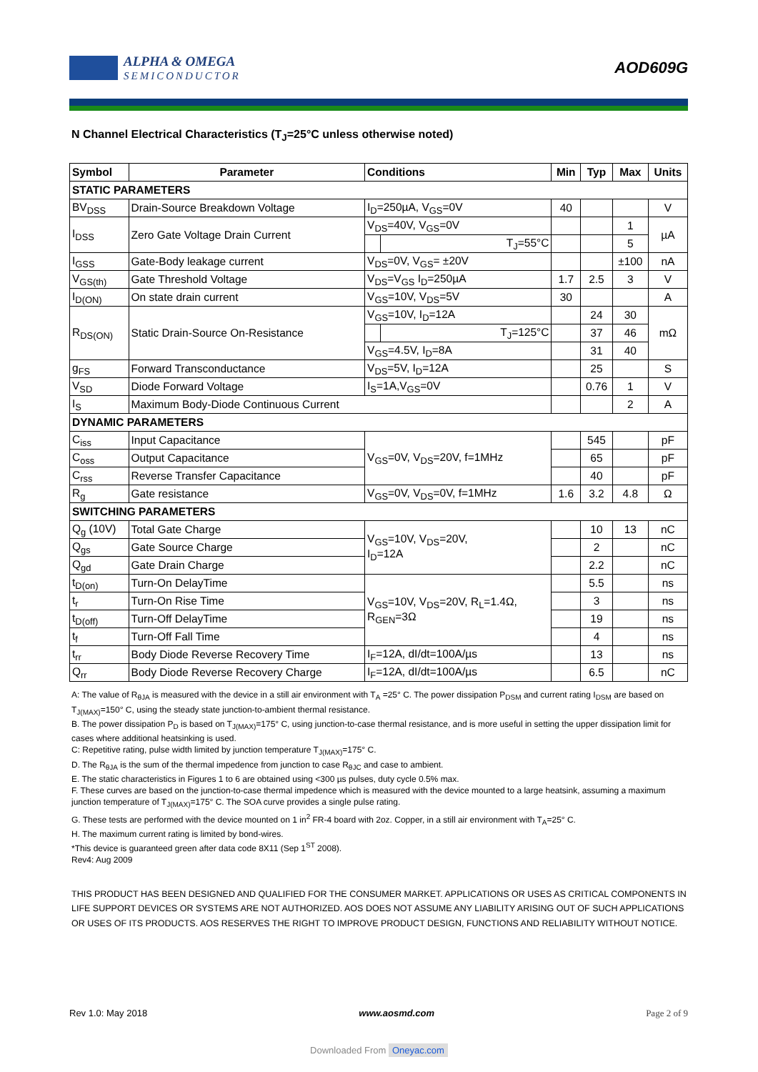ALPHA & OMEGA
SEMICONDUCTOR
AOD609G
N Channel Electrical Characteristics (T<sub>J</sub>=25°C unless otherwise noted)
| Symbol | Parameter | Conditions | | Min | Typ | Max | Units |
| --- | --- | --- | --- | --- | --- | --- | --- |
| STATIC PARAMETERS | | | | | | | |
| BV<sub>DSS</sub> | Drain-Source Breakdown Voltage | I<sub>D</sub>=250µA, V<sub>GS</sub>=0V | | 40 | | | V |
| I<sub>DSS</sub> | Zero Gate Voltage Drain Current | V<sub>DS</sub>=40V, V<sub>GS</sub>=0V | | | | 1 | µA |
| | | | T<sub>J</sub>=55°C | | | 5 | |
| I<sub>GSS</sub> | Gate-Body leakage current | V<sub>DS</sub>=0V, V<sub>GS</sub>= ±20V | | | | ±100 | nA |
| V<sub>GS(th)</sub> | Gate Threshold Voltage | V<sub>DS</sub>=V<sub>GS</sub> I<sub>D</sub>=250µA | | 1.7 | 2.5 | 3 | V |
| I<sub>D(ON)</sub> | On state drain current | V<sub>GS</sub>=10V, V<sub>DS</sub>=5V | | 30 | | | A |
| R<sub>DS(ON)</sub> | Static Drain-Source On-Resistance | V<sub>GS</sub>=10V, I<sub>D</sub>=12A | | | 24 | 30 | mΩ |
| | | | T<sub>J</sub>=125°C | | 37 | 46 | |
| | | V<sub>GS</sub>=4.5V, I<sub>D</sub>=8A | | | 31 | 40 | |
| g<sub>FS</sub> | Forward Transconductance | V<sub>DS</sub>=5V, I<sub>D</sub>=12A | | | 25 | | S |
| V<sub>SD</sub> | Diode Forward Voltage | I<sub>S</sub>=1A,V<sub>GS</sub>=0V | | | 0.76 | 1 | V |
| I<sub>S</sub> | Maximum Body-Diode Continuous Current | | | | | 2 | A |
| DYNAMIC PARAMETERS | | | | | | | |
| C<sub>iss</sub> | Input Capacitance | V<sub>GS</sub>=0V, V<sub>DS</sub>=20V, f=1MHz | | | 545 | | pF |
| C<sub>oss</sub> | Output Capacitance | | | | 65 | | pF |
| C<sub>rss</sub> | Reverse Transfer Capacitance | | | | 40 | | pF |
| R<sub>g</sub> | Gate resistance | V<sub>GS</sub>=0V, V<sub>DS</sub>=0V, f=1MHz | | 1.6 | 3.2 | 4.8 | Ω |
| SWITCHING PARAMETERS | | | | | | | |
| Q<sub>g</sub> (10V) | Total Gate Charge | V<sub>GS</sub>=10V, V<sub>DS</sub>=20V, I<sub>D</sub>=12A | | | 10 | 13 | nC |
| Q<sub>gs</sub> | Gate Source Charge | | | | 2 | | nC |
| Q<sub>gd</sub> | Gate Drain Charge | | | | 2.2 | | nC |
| t<sub>D(on)</sub> | Turn-On DelayTime | V<sub>GS</sub>=10V, V<sub>DS</sub>=20V, R<sub>L</sub>=1.4Ω, R<sub>GEN</sub>=3Ω | | | 5.5 | | ns |
| t<sub>r</sub> | Turn-On Rise Time | | | | 3 | | ns |
| t<sub>D(off)</sub> | Turn-Off DelayTime | | | | 19 | | ns |
| t<sub>f</sub> | Turn-Off Fall Time | | | | 4 | | ns |
| t<sub>rr</sub> | Body Diode Reverse Recovery Time | I<sub>F</sub>=12A, dI/dt=100A/µs | | | 13 | | ns |
| Q<sub>rr</sub> | Body Diode Reverse Recovery Charge | I<sub>F</sub>=12A, dI/dt=100A/µs | | | 6.5 | | nC |
A: The value of R<sub>θJA</sub> is measured with the device in a still air environment with T<sub>A</sub> =25° C. The power dissipation P<sub>DSM</sub> and current rating I<sub>DSM</sub> are based on T<sub>J(MAX)</sub>=150° C, using the steady state junction-to-ambient thermal resistance.
B. The power dissipation P<sub>D</sub> is based on T<sub>J(MAX)</sub>=175° C, using junction-to-case thermal resistance, and is more useful in setting the upper dissipation limit for cases where additional heatsinking is used.
C: Repetitive rating, pulse width limited by junction temperature T<sub>J(MAX)</sub>=175° C.
D. The R<sub>θJA</sub> is the sum of the thermal impedence from junction to case R<sub>θJC</sub> and case to ambient.
E. The static characteristics in Figures 1 to 6 are obtained using <300 µs pulses, duty cycle 0.5% max.
F. These curves are based on the junction-to-case thermal impedence which is measured with the device mounted to a large heatsink, assuming a maximum junction temperature of T<sub>J(MAX)</sub>=175° C. The SOA curve provides a single pulse rating.
G. These tests are performed with the device mounted on 1 in<sup>2</sup> FR-4 board with 2oz. Copper, in a still air environment with T<sub>A</sub>=25° C.
H. The maximum current rating is limited by bond-wires.
*This device is guaranteed green after data code 8X11 (Sep 1<sup>ST</sup> 2008).
Rev4: Aug 2009
THIS PRODUCT HAS BEEN DESIGNED AND QUALIFIED FOR THE CONSUMER MARKET. APPLICATIONS OR USES AS CRITICAL COMPONENTS IN LIFE SUPPORT DEVICES OR SYSTEMS ARE NOT AUTHORIZED. AOS DOES NOT ASSUME ANY LIABILITY ARISING OUT OF SUCH APPLICATIONS OR USES OF ITS PRODUCTS. AOS RESERVES THE RIGHT TO IMPROVE PRODUCT DESIGN, FUNCTIONS AND RELIABILITY WITHOUT NOTICE.
Rev 1.0: May 2018 www.aosmd.com Page 2 of 9
Downloaded From Oneyac.com